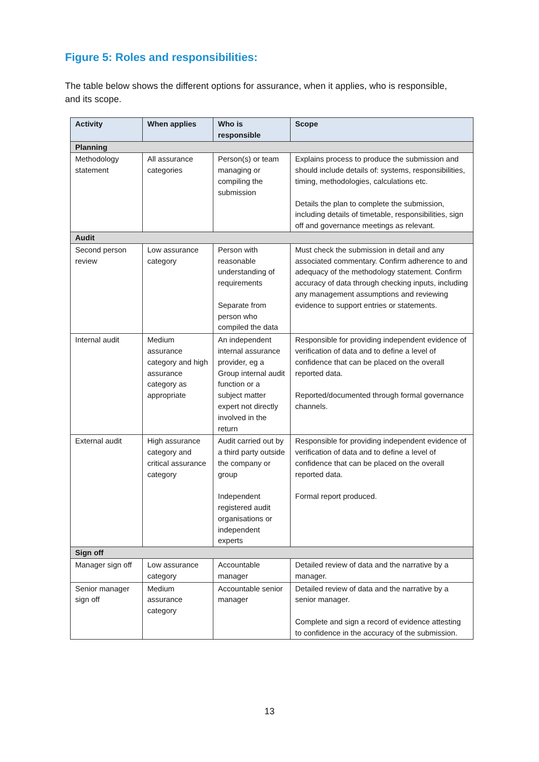Figure 5: Roles and responsibilities:
The table below shows the different options for assurance, when it applies, who is responsible, and its scope.
| Activity | When applies | Who is responsible | Scope |
| --- | --- | --- | --- |
| Planning | | | |
| Methodology statement | All assurance categories | Person(s) or team managing or compiling the submission | Explains process to produce the submission and should include details of: systems, responsibilities, timing, methodologies, calculations etc. Details the plan to complete the submission, including details of timetable, responsibilities, sign off and governance meetings as relevant. |
| Audit | | | |
| Second person review | Low assurance category | Person with reasonable understanding of requirements Separate from person who compiled the data | Must check the submission in detail and any associated commentary. Confirm adherence to and adequacy of the methodology statement. Confirm accuracy of data through checking inputs, including any management assumptions and reviewing evidence to support entries or statements. |
| Internal audit | Medium assurance category and high assurance category as appropriate | An independent internal assurance provider, eg a Group internal audit function or a subject matter expert not directly involved in the return | Responsible for providing independent evidence of verification of data and to define a level of confidence that can be placed on the overall reported data. Reported/documented through formal governance channels. |
| External audit | High assurance category and critical assurance category | Audit carried out by a third party outside the company or group Independent registered audit organisations or independent experts | Responsible for providing independent evidence of verification of data and to define a level of confidence that can be placed on the overall reported data. Formal report produced. |
| Sign off | | | |
| Manager sign off | Low assurance category | Accountable manager | Detailed review of data and the narrative by a manager. |
| Senior manager sign off | Medium assurance category | Accountable senior manager | Detailed review of data and the narrative by a senior manager. Complete and sign a record of evidence attesting to confidence in the accuracy of the submission. |
13